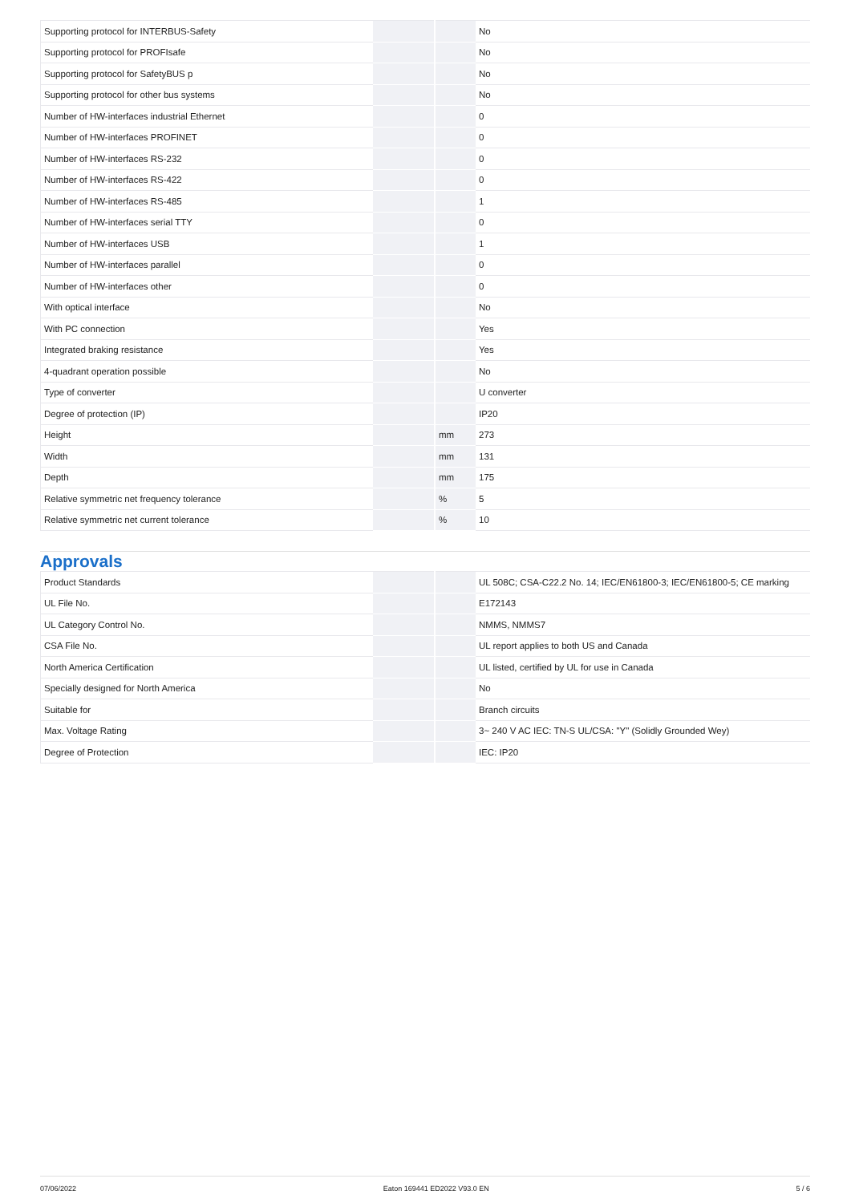| Supporting protocol for INTERBUS-Safety | | | No |
| Supporting protocol for PROFIsafe | | | No |
| Supporting protocol for SafetyBUS p | | | No |
| Supporting protocol for other bus systems | | | No |
| Number of HW-interfaces industrial Ethernet | | | 0 |
| Number of HW-interfaces PROFINET | | | 0 |
| Number of HW-interfaces RS-232 | | | 0 |
| Number of HW-interfaces RS-422 | | | 0 |
| Number of HW-interfaces RS-485 | | | 1 |
| Number of HW-interfaces serial TTY | | | 0 |
| Number of HW-interfaces USB | | | 1 |
| Number of HW-interfaces parallel | | | 0 |
| Number of HW-interfaces other | | | 0 |
| With optical interface | | | No |
| With PC connection | | | Yes |
| Integrated braking resistance | | | Yes |
| 4-quadrant operation possible | | | No |
| Type of converter | | | U converter |
| Degree of protection (IP) | | | IP20 |
| Height | | mm | 273 |
| Width | | mm | 131 |
| Depth | | mm | 175 |
| Relative symmetric net frequency tolerance | | % | 5 |
| Relative symmetric net current tolerance | | % | 10 |
Approvals
| Product Standards | | | UL 508C; CSA-C22.2 No. 14; IEC/EN61800-3; IEC/EN61800-5; CE marking |
| UL File No. | | | E172143 |
| UL Category Control No. | | | NMMS, NMMS7 |
| CSA File No. | | | UL report applies to both US and Canada |
| North America Certification | | | UL listed, certified by UL for use in Canada |
| Specially designed for North America | | | No |
| Suitable for | | | Branch circuits |
| Max. Voltage Rating | | | 3~ 240 V AC IEC: TN-S UL/CSA: "Y" (Solidly Grounded Wey) |
| Degree of Protection | | | IEC: IP20 |
07/06/2022 Eaton 169441 ED2022 V93.0 EN 5 / 6